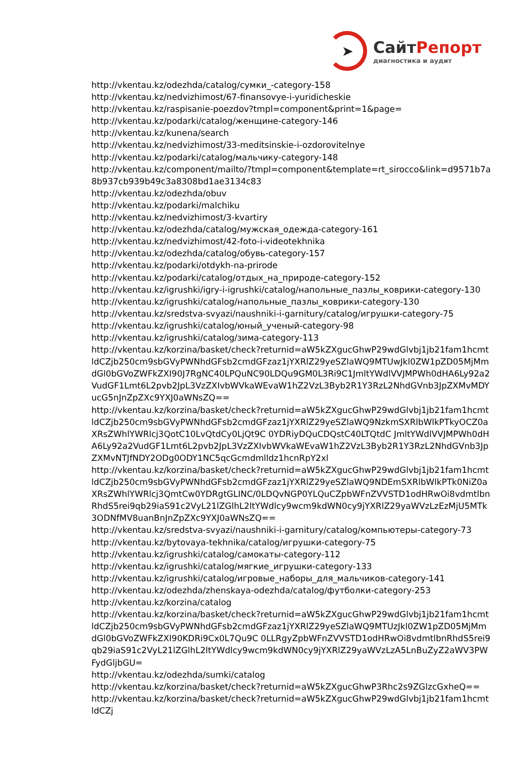➤
СайтРепорт
диагностика и аудит
http://vkentau.kz/odezhda/catalog/сумки_-category-158
http://vkentau.kz/nedvizhimost/67-finansovye-i-yuridicheskie
http://vkentau.kz/raspisanie-poezdov?tmpl=component&print=1&page=
http://vkentau.kz/podarki/catalog/женщине-category-146
http://vkentau.kz/kunena/search
http://vkentau.kz/nedvizhimost/33-meditsinskie-i-ozdorovitelnye
http://vkentau.kz/podarki/catalog/мальчику-category-148
http://vkentau.kz/component/mailto/?tmpl=component&template=rt_sirocco&link=d9571b7a8b937cb939b49c3a8308bd1ae3134c83
http://vkentau.kz/odezhda/obuv
http://vkentau.kz/podarki/malchiku
http://vkentau.kz/nedvizhimost/3-kvartiry
http://vkentau.kz/odezhda/catalog/мужская_одежда-category-161
http://vkentau.kz/nedvizhimost/42-foto-i-videotekhnika
http://vkentau.kz/odezhda/catalog/обувь-category-157
http://vkentau.kz/podarki/otdykh-na-prirode
http://vkentau.kz/podarki/catalog/отдых_на_природе-category-152
http://vkentau.kz/igrushki/igry-i-igrushki/catalog/напольные_пазлы_коврики-category-130
http://vkentau.kz/igrushki/catalog/напольные_пазлы_коврики-category-130
http://vkentau.kz/sredstva-svyazi/naushniki-i-garnitury/catalog/игрушки-category-75
http://vkentau.kz/igrushki/catalog/юный_ученый-category-98
http://vkentau.kz/igrushki/catalog/зима-category-113
http://vkentau.kz/korzina/basket/check?returnid=aW5kZXgucGhwP29wdGlvbj1jb21fam1hcmtldCZjb250cm9sbGVyPWNhdGFsb2cmdGFzaz1jYXRlZ29yeSZlaWQ9MTUwJkl0ZW1pZD05MjMmdGl0bGVoZWFkZXI90J7RgNC40LPQuNC90LDQu9GM0L3Ri9C1JmltYWdlVVJMPWh0dHA6Ly92a2VudGF1Lmt6L2pvb2JpL3VzZXIvbWVkaWEvaW1hZ2VzL3Byb2R1Y3RzL2NhdGVnb3JpZXMvMDYucG5nJnZpZXc9YXJ0aWNsZQ==
http://vkentau.kz/korzina/basket/check?returnid=aW5kZXgucGhwP29wdGlvbj1jb21fam1hcmtldCZjb250cm9sbGVyPWNhdGFsb2cmdGFzaz1jYXRlZ29yeSZlaWQ9NzkmSXRlbWlkPTkyOCZ0aXRsZWhlYWRlcj3QotC10LvQtdCy0LjQt9C 0YDRiyDQuCDQstC40LTQtdC JmltYWdlVVJMPWh0dHA6Ly92a2VudGF1Lmt6L2pvb2JpL3VzZXIvbWVkaWEvaW1hZ2VzL3Byb2R1Y3RzL2NhdGVnb3JpZXMvNTJfNDY2ODg0ODY1NC5qcGcmdmlldz1hcnRpY2xl
http://vkentau.kz/korzina/basket/check?returnid=aW5kZXgucGhwP29wdGlvbj1jb21fam1hcmtldCZjb250cm9sbGVyPWNhdGFsb2cmdGFzaz1jYXRlZ29yeSZlaWQ9NDEmSXRlbWlkPTk0NiZ0aXRsZWhlYWRlcj3QmtCw0YDRgtGLINC/0LDQvNGP0YLQuCZpbWFnZVVSTD1odHRwOi8vdmtlbnRhdS5rei9qb29iaS91c2VyL21lZGlhL2ltYWdlcy9wcm9kdWN0cy9jYXRlZ29yaWVzLzEzMjU5MTk3ODNfMV8uanBnJnZpZXc9YXJ0aWNsZQ==
http://vkentau.kz/sredstva-svyazi/naushniki-i-garnitury/catalog/компьютеры-category-73
http://vkentau.kz/bytovaya-tekhnika/catalog/игрушки-category-75
http://vkentau.kz/igrushki/catalog/самокаты-category-112
http://vkentau.kz/igrushki/catalog/мягкие_игрушки-category-133
http://vkentau.kz/igrushki/catalog/игровые_наборы_для_мальчиков-category-141
http://vkentau.kz/odezhda/zhenskaya-odezhda/catalog/футболки-category-253
http://vkentau.kz/korzina/catalog
http://vkentau.kz/korzina/basket/check?returnid=aW5kZXgucGhwP29wdGlvbj1jb21fam1hcmtldCZjb250cm9sbGVyPWNhdGFsb2cmdGFzaz1jYXRlZ29yeSZlaWQ9MTUzJkl0ZW1pZD05MjMmdGl0bGVoZWFkZXI90KDRi9Cx0L7Qu9C 0LLRgyZpbWFnZVVSTD1odHRwOi8vdmtlbnRhdS5rei9qb29iaS91c2VyL21lZGlhL2ltYWdlcy9wcm9kdWN0cy9jYXRlZ29yaWVzLzA5LnBuZyZ2aWV3PWFydGljbGU=
http://vkentau.kz/odezhda/sumki/catalog
http://vkentau.kz/korzina/basket/check?returnid=aW5kZXgucGhwP3Rhc2s9ZGlzcGxheQ==
http://vkentau.kz/korzina/basket/check?returnid=aW5kZXgucGhwP29wdGlvbj1jb21fam1hcmtldCZj